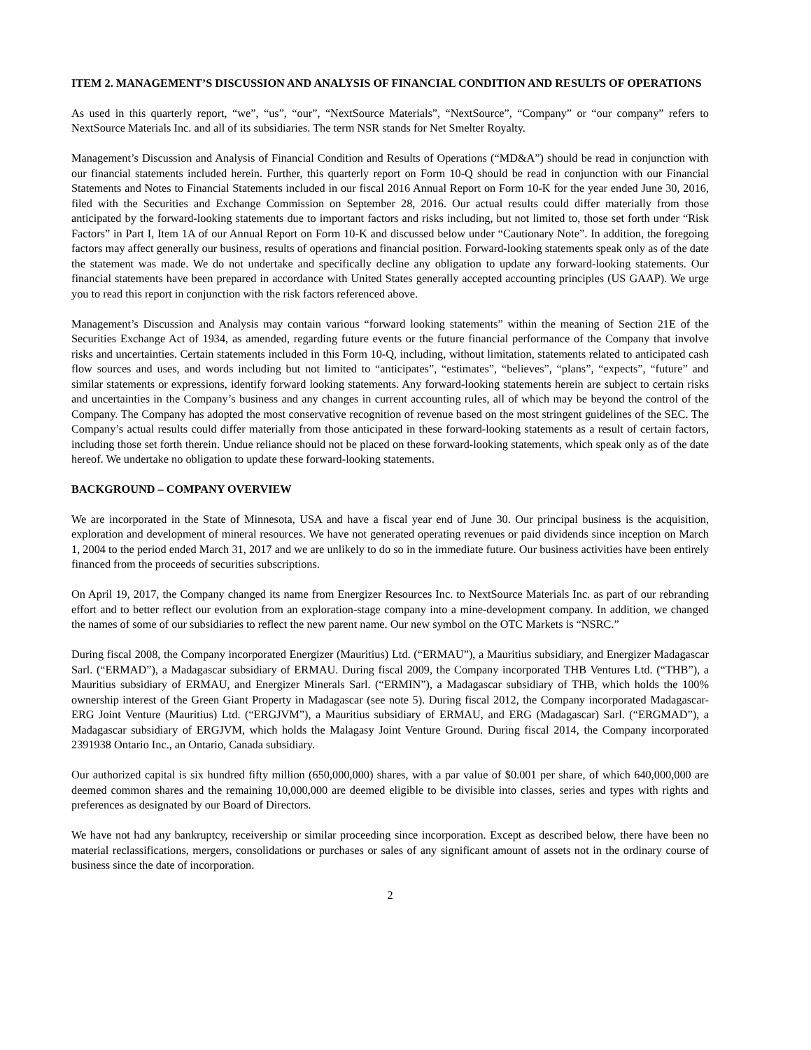ITEM 2. MANAGEMENT’S DISCUSSION AND ANALYSIS OF FINANCIAL CONDITION AND RESULTS OF OPERATIONS
As used in this quarterly report, “we”, “us”, “our”, “NextSource Materials”, “NextSource”, “Company” or “our company” refers to NextSource Materials Inc. and all of its subsidiaries. The term NSR stands for Net Smelter Royalty.
Management’s Discussion and Analysis of Financial Condition and Results of Operations (“MD&A”) should be read in conjunction with our financial statements included herein. Further, this quarterly report on Form 10-Q should be read in conjunction with our Financial Statements and Notes to Financial Statements included in our fiscal 2016 Annual Report on Form 10-K for the year ended June 30, 2016, filed with the Securities and Exchange Commission on September 28, 2016. Our actual results could differ materially from those anticipated by the forward-looking statements due to important factors and risks including, but not limited to, those set forth under “Risk Factors” in Part I, Item 1A of our Annual Report on Form 10-K and discussed below under “Cautionary Note”. In addition, the foregoing factors may affect generally our business, results of operations and financial position. Forward-looking statements speak only as of the date the statement was made. We do not undertake and specifically decline any obligation to update any forward-looking statements. Our financial statements have been prepared in accordance with United States generally accepted accounting principles (US GAAP). We urge you to read this report in conjunction with the risk factors referenced above.
Management’s Discussion and Analysis may contain various “forward looking statements” within the meaning of Section 21E of the Securities Exchange Act of 1934, as amended, regarding future events or the future financial performance of the Company that involve risks and uncertainties. Certain statements included in this Form 10-Q, including, without limitation, statements related to anticipated cash flow sources and uses, and words including but not limited to “anticipates”, “estimates”, “believes”, “plans”, “expects”, “future” and similar statements or expressions, identify forward looking statements. Any forward-looking statements herein are subject to certain risks and uncertainties in the Company’s business and any changes in current accounting rules, all of which may be beyond the control of the Company. The Company has adopted the most conservative recognition of revenue based on the most stringent guidelines of the SEC. The Company’s actual results could differ materially from those anticipated in these forward-looking statements as a result of certain factors, including those set forth therein. Undue reliance should not be placed on these forward-looking statements, which speak only as of the date hereof. We undertake no obligation to update these forward-looking statements.
BACKGROUND – COMPANY OVERVIEW
We are incorporated in the State of Minnesota, USA and have a fiscal year end of June 30. Our principal business is the acquisition, exploration and development of mineral resources. We have not generated operating revenues or paid dividends since inception on March 1, 2004 to the period ended March 31, 2017 and we are unlikely to do so in the immediate future. Our business activities have been entirely financed from the proceeds of securities subscriptions.
On April 19, 2017, the Company changed its name from Energizer Resources Inc. to NextSource Materials Inc. as part of our rebranding effort and to better reflect our evolution from an exploration-stage company into a mine-development company. In addition, we changed the names of some of our subsidiaries to reflect the new parent name. Our new symbol on the OTC Markets is “NSRC.”
During fiscal 2008, the Company incorporated Energizer (Mauritius) Ltd. (“ERMAU”), a Mauritius subsidiary, and Energizer Madagascar Sarl. (“ERMAD”), a Madagascar subsidiary of ERMAU. During fiscal 2009, the Company incorporated THB Ventures Ltd. (“THB”), a Mauritius subsidiary of ERMAU, and Energizer Minerals Sarl. (“ERMIN”), a Madagascar subsidiary of THB, which holds the 100% ownership interest of the Green Giant Property in Madagascar (see note 5). During fiscal 2012, the Company incorporated Madagascar-ERG Joint Venture (Mauritius) Ltd. (“ERGJVM”), a Mauritius subsidiary of ERMAU, and ERG (Madagascar) Sarl. (“ERGMAD”), a Madagascar subsidiary of ERGJVM, which holds the Malagasy Joint Venture Ground. During fiscal 2014, the Company incorporated 2391938 Ontario Inc., an Ontario, Canada subsidiary.
Our authorized capital is six hundred fifty million (650,000,000) shares, with a par value of $0.001 per share, of which 640,000,000 are deemed common shares and the remaining 10,000,000 are deemed eligible to be divisible into classes, series and types with rights and preferences as designated by our Board of Directors.
We have not had any bankruptcy, receivership or similar proceeding since incorporation. Except as described below, there have been no material reclassifications, mergers, consolidations or purchases or sales of any significant amount of assets not in the ordinary course of business since the date of incorporation.
2